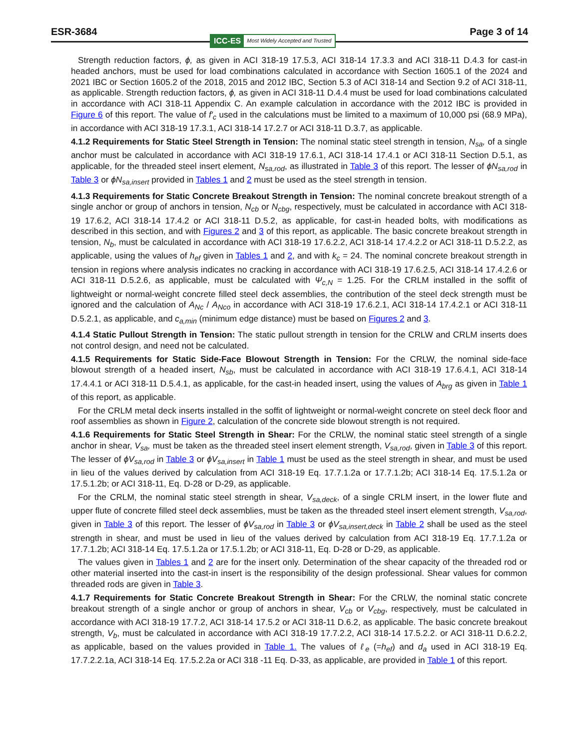ESR-3684
ICC-ES Most Widely Accepted and Trusted
Page 3 of 14
Strength reduction factors, ϕ, as given in ACI 318-19 17.5.3, ACI 318-14 17.3.3 and ACI 318-11 D.4.3 for cast-in headed anchors, must be used for load combinations calculated in accordance with Section 1605.1 of the 2024 and 2021 IBC or Section 1605.2 of the 2018, 2015 and 2012 IBC, Section 5.3 of ACI 318-14 and Section 9.2 of ACI 318-11, as applicable. Strength reduction factors, ϕ, as given in ACI 318-11 D.4.4 must be used for load combinations calculated in accordance with ACI 318-11 Appendix C. An example calculation in accordance with the 2012 IBC is provided in Figure 6 of this report. The value of f′<sub>c</sub> used in the calculations must be limited to a maximum of 10,000 psi (68.9 MPa), in accordance with ACI 318-19 17.3.1, ACI 318-14 17.2.7 or ACI 318-11 D.3.7, as applicable.
4.1.2 Requirements for Static Steel Strength in Tension: The nominal static steel strength in tension, N<sub>sa</sub>, of a single anchor must be calculated in accordance with ACI 318-19 17.6.1, ACI 318-14 17.4.1 or ACI 318-11 Section D.5.1, as applicable, for the threaded steel insert element, N<sub>sa,rod</sub>, as illustrated in Table 3 of this report. The lesser of ϕN<sub>sa,rod</sub> in Table 3 or ϕN<sub>sa,insert</sub> provided in Tables 1 and 2 must be used as the steel strength in tension.
4.1.3 Requirements for Static Concrete Breakout Strength in Tension: The nominal concrete breakout strength of a single anchor or group of anchors in tension, N<sub>cb</sub> or N<sub>cbg</sub>, respectively, must be calculated in accordance with ACI 318-19 17.6.2, ACI 318-14 17.4.2 or ACI 318-11 D.5.2, as applicable, for cast-in headed bolts, with modifications as described in this section, and with Figures 2 and 3 of this report, as applicable. The basic concrete breakout strength in tension, N<sub>b</sub>, must be calculated in accordance with ACI 318-19 17.6.2.2, ACI 318-14 17.4.2.2 or ACI 318-11 D.5.2.2, as applicable, using the values of h<sub>ef</sub> given in Tables 1 and 2, and with k<sub>c</sub> = 24. The nominal concrete breakout strength in tension in regions where analysis indicates no cracking in accordance with ACI 318-19 17.6.2.5, ACI 318-14 17.4.2.6 or ACI 318-11 D.5.2.6, as applicable, must be calculated with Ψ<sub>c,N</sub> = 1.25. For the CRLM installed in the soffit of lightweight or normal-weight concrete filled steel deck assemblies, the contribution of the steel deck strength must be ignored and the calculation of A<sub>Nc</sub> / A<sub>Nco</sub> in accordance with ACI 318-19 17.6.2.1, ACI 318-14 17.4.2.1 or ACI 318-11 D.5.2.1, as applicable, and c<sub>a,min</sub> (minimum edge distance) must be based on Figures 2 and 3.
4.1.4 Static Pullout Strength in Tension: The static pullout strength in tension for the CRLW and CRLM inserts does not control design, and need not be calculated.
4.1.5 Requirements for Static Side-Face Blowout Strength in Tension: For the CRLW, the nominal side-face blowout strength of a headed insert, N<sub>sb</sub>, must be calculated in accordance with ACI 318-19 17.6.4.1, ACI 318-14 17.4.4.1 or ACI 318-11 D.5.4.1, as applicable, for the cast-in headed insert, using the values of A<sub>brg</sub> as given in Table 1 of this report, as applicable.
For the CRLM metal deck inserts installed in the soffit of lightweight or normal-weight concrete on steel deck floor and roof assemblies as shown in Figure 2, calculation of the concrete side blowout strength is not required.
4.1.6 Requirements for Static Steel Strength in Shear: For the CRLW, the nominal static steel strength of a single anchor in shear, V<sub>sa</sub>, must be taken as the threaded steel insert element strength, V<sub>sa,rod</sub>, given in Table 3 of this report. The lesser of ϕV<sub>sa,rod</sub> in Table 3 or ϕV<sub>sa,insert</sub> in Table 1 must be used as the steel strength in shear, and must be used in lieu of the values derived by calculation from ACI 318-19 Eq. 17.7.1.2a or 17.7.1.2b; ACI 318-14 Eq. 17.5.1.2a or 17.5.1.2b; or ACI 318-11, Eq. D-28 or D-29, as applicable.
For the CRLM, the nominal static steel strength in shear, V<sub>sa,deck</sub>, of a single CRLM insert, in the lower flute and upper flute of concrete filled steel deck assemblies, must be taken as the threaded steel insert element strength, V<sub>sa,rod</sub>, given in Table 3 of this report. The lesser of ϕV<sub>sa,rod</sub> in Table 3 or ϕV<sub>sa,insert,deck</sub> in Table 2 shall be used as the steel strength in shear, and must be used in lieu of the values derived by calculation from ACI 318-19 Eq. 17.7.1.2a or 17.7.1.2b; ACI 318-14 Eq. 17.5.1.2a or 17.5.1.2b; or ACI 318-11, Eq. D-28 or D-29, as applicable.
The values given in Tables 1 and 2 are for the insert only. Determination of the shear capacity of the threaded rod or other material inserted into the cast-in insert is the responsibility of the design professional. Shear values for common threaded rods are given in Table 3.
4.1.7 Requirements for Static Concrete Breakout Strength in Shear: For the CRLW, the nominal static concrete breakout strength of a single anchor or group of anchors in shear, V<sub>cb</sub> or V<sub>cbg</sub>, respectively, must be calculated in accordance with ACI 318-19 17.7.2, ACI 318-14 17.5.2 or ACI 318-11 D.6.2, as applicable. The basic concrete breakout strength, V<sub>b</sub>, must be calculated in accordance with ACI 318-19 17.7.2.2, ACI 318-14 17.5.2.2. or ACI 318-11 D.6.2.2, as applicable, based on the values provided in Table 1. The values of ℓ<sub>e</sub> (=h<sub>ef</sub>) and d<sub>a</sub> used in ACI 318-19 Eq. 17.7.2.2.1a, ACI 318-14 Eq. 17.5.2.2a or ACI 318 -11 Eq. D-33, as applicable, are provided in Table 1 of this report.